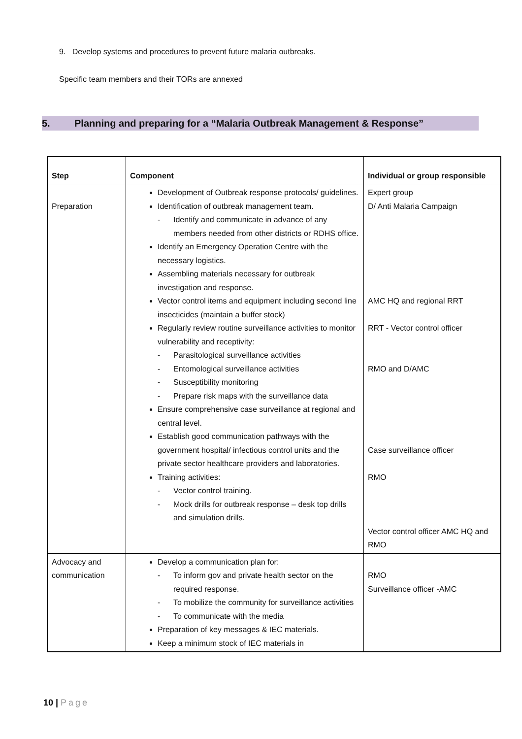9. Develop systems and procedures to prevent future malaria outbreaks.
Specific team members and their TORs are annexed
5. Planning and preparing for a “Malaria Outbreak Management & Response”
| Step | Component | Individual or group responsible |
| --- | --- | --- |
| Preparation | Development of Outbreak response protocols/ guidelines. Identification of outbreak management team. Identify and communicate in advance of any members needed from other districts or RDHS office. Identify an Emergency Operation Centre with the necessary logistics. Assembling materials necessary for outbreak investigation and response. Vector control items and equipment including second line insecticides (maintain a buffer stock) Regularly review routine surveillance activities to monitor vulnerability and receptivity: Parasitological surveillance activities Entomological surveillance activities Susceptibility monitoring Prepare risk maps with the surveillance data Ensure comprehensive case surveillance at regional and central level. Establish good communication pathways with the government hospital/ infectious control units and the private sector healthcare providers and laboratories. Training activities: Vector control training. Mock drills for outbreak response – desk top drills and simulation drills. | Expert group D/ Anti Malaria Campaign AMC HQ and regional RRT RRT - Vector control officer RMO and D/AMC Case surveillance officer RMO Vector control officer AMC HQ and RMO |
| Advocacy and communication | Develop a communication plan for: To inform gov and private health sector on the required response. To mobilize the community for surveillance activities To communicate with the media Preparation of key messages & IEC materials. Keep a minimum stock of IEC materials in | RMO Surveillance officer -AMC |
10 | Page